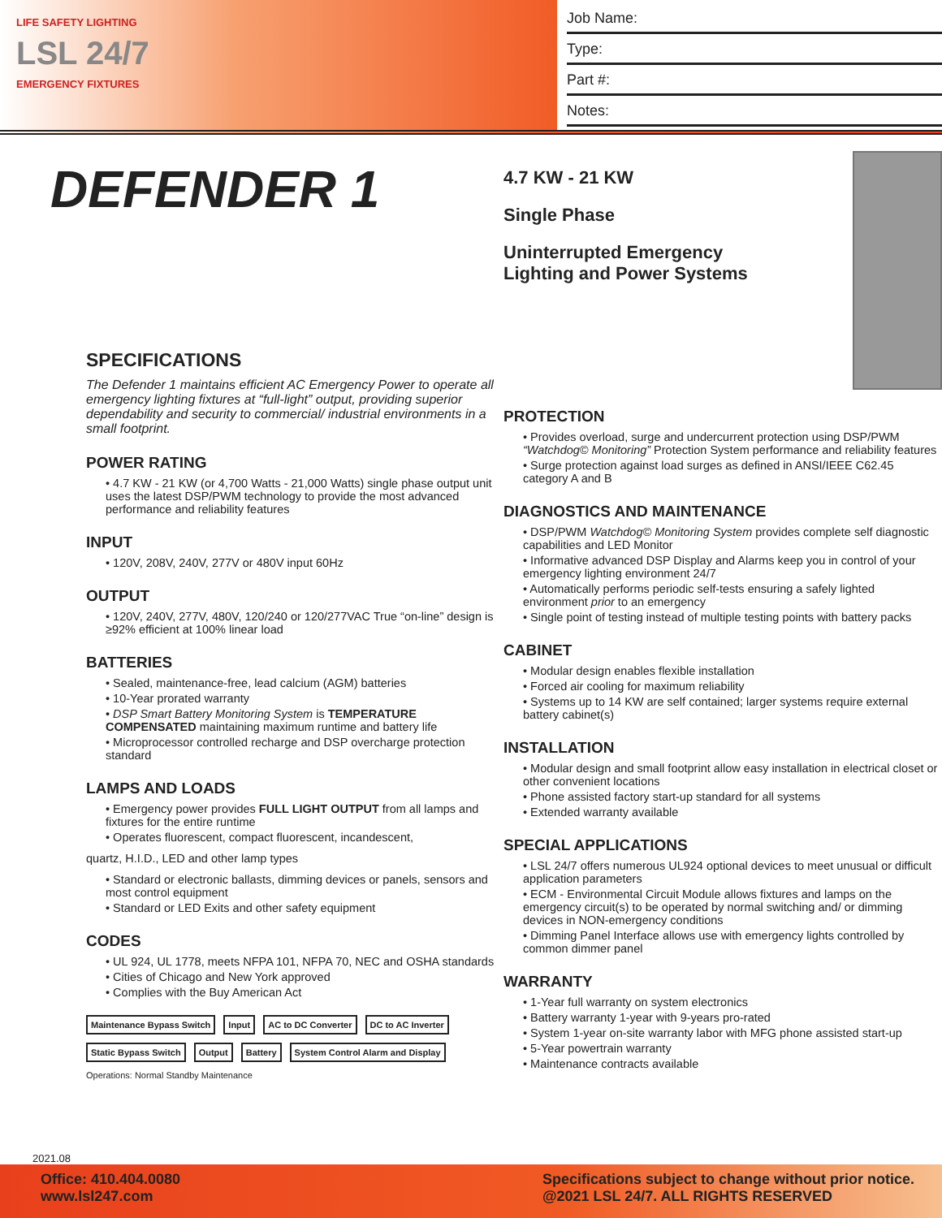LIFE SAFETY LIGHTING
LSL 24/7
EMERGENCY FIXTURES
Job Name:
Type:
Part #:
Notes:
DEFENDER 1
SPECIFICATIONS
The Defender 1 maintains efficient AC Emergency Power to operate all emergency lighting fixtures at “full-light” output, providing superior dependability and security to commercial/ industrial environments in a small footprint.
POWER RATING
• 4.7 KW - 21 KW (or 4,700 Watts - 21,000 Watts) single phase output unit uses the latest DSP/PWM technology to provide the most advanced performance and reliability features
INPUT
• 120V, 208V, 240V, 277V or 480V input 60Hz
OUTPUT
• 120V, 240V, 277V, 480V, 120/240 or 120/277VAC True “on-line” design is ≥92% efficient at 100% linear load
BATTERIES
• Sealed, maintenance-free, lead calcium (AGM) batteries
• 10-Year prorated warranty
• DSP Smart Battery Monitoring System is TEMPERATURE COMPENSATED maintaining maximum runtime and battery life
• Microprocessor controlled recharge and DSP overcharge protection standard
LAMPS AND LOADS
• Emergency power provides FULL LIGHT OUTPUT from all lamps and fixtures for the entire runtime
• Operates fluorescent, compact fluorescent, incandescent,
quartz, H.I.D., LED and other lamp types
• Standard or electronic ballasts, dimming devices or panels, sensors and most control equipment
• Standard or LED Exits and other safety equipment
CODES
• UL 924, UL 1778, meets NFPA 101, NFPA 70, NEC and OSHA standards
• Cities of Chicago and New York approved
• Complies with the Buy American Act
Maintenance Bypass Switch Input AC to DC Converter DC to AC Inverter Static Bypass Switch Output Battery System Control Alarm and Display
Operations: Normal Standby Maintenance
4.7 KW - 21 KW
Single Phase
Uninterrupted Emergency Lighting and Power Systems
PROTECTION
• Provides overload, surge and undercurrent protection using DSP/PWM “Watchdog© Monitoring” Protection System performance and reliability features
• Surge protection against load surges as defined in ANSI/IEEE C62.45 category A and B
DIAGNOSTICS AND MAINTENANCE
• DSP/PWM Watchdog© Monitoring System provides complete self diagnostic capabilities and LED Monitor
• Informative advanced DSP Display and Alarms keep you in control of your emergency lighting environment 24/7
• Automatically performs periodic self-tests ensuring a safely lighted environment prior to an emergency
• Single point of testing instead of multiple testing points with battery packs
CABINET
• Modular design enables flexible installation
• Forced air cooling for maximum reliability
• Systems up to 14 KW are self contained; larger systems require external battery cabinet(s)
INSTALLATION
• Modular design and small footprint allow easy installation in electrical closet or other convenient locations
• Phone assisted factory start-up standard for all systems
• Extended warranty available
SPECIAL APPLICATIONS
• LSL 24/7 offers numerous UL924 optional devices to meet unusual or difficult application parameters
• ECM - Environmental Circuit Module allows fixtures and lamps on the emergency circuit(s) to be operated by normal switching and/ or dimming devices in NON-emergency conditions
• Dimming Panel Interface allows use with emergency lights controlled by common dimmer panel
WARRANTY
• 1-Year full warranty on system electronics
• Battery warranty 1-year with 9-years pro-rated
• System 1-year on-site warranty labor with MFG phone assisted start-up
• 5-Year powertrain warranty
• Maintenance contracts available
2021.08
Office: 410.404.0080
www.lsl247.com
Specifications subject to change without prior notice.
@2021 LSL 24/7. ALL RIGHTS RESERVED